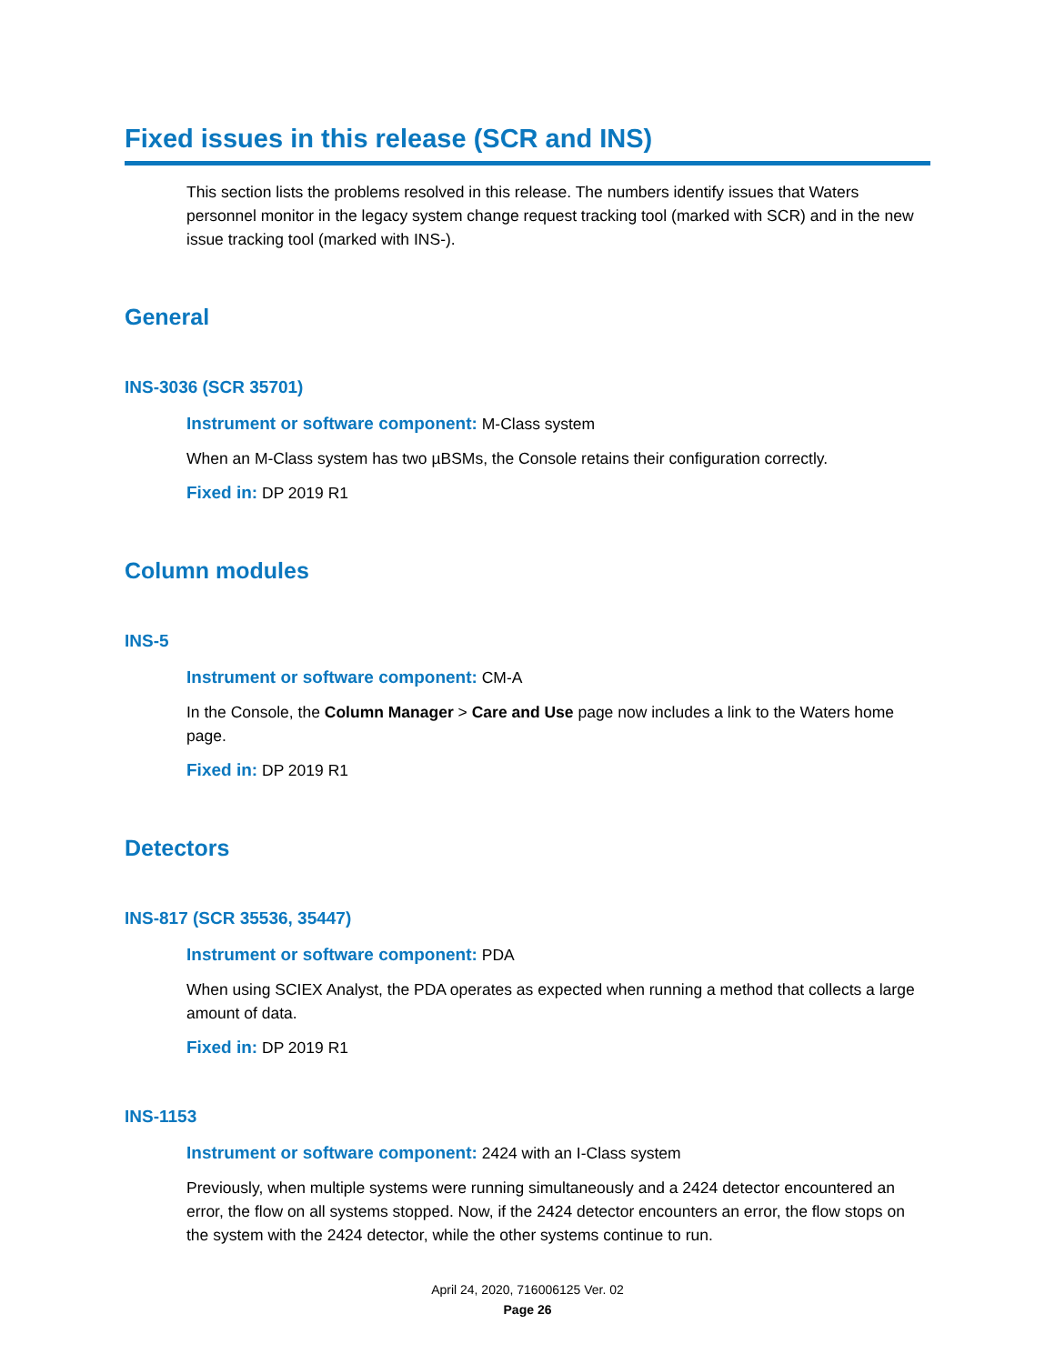Fixed issues in this release (SCR and INS)
This section lists the problems resolved in this release. The numbers identify issues that Waters personnel monitor in the legacy system change request tracking tool (marked with SCR) and in the new issue tracking tool (marked with INS-).
General
INS-3036 (SCR 35701)
Instrument or software component: M-Class system
When an M-Class system has two µBSMs, the Console retains their configuration correctly.
Fixed in: DP 2019 R1
Column modules
INS-5
Instrument or software component: CM-A
In the Console, the Column Manager > Care and Use page now includes a link to the Waters home page.
Fixed in: DP 2019 R1
Detectors
INS-817 (SCR 35536, 35447)
Instrument or software component: PDA
When using SCIEX Analyst, the PDA operates as expected when running a method that collects a large amount of data.
Fixed in: DP 2019 R1
INS-1153
Instrument or software component: 2424 with an I-Class system
Previously, when multiple systems were running simultaneously and a 2424 detector encountered an error, the flow on all systems stopped. Now, if the 2424 detector encounters an error, the flow stops on the system with the 2424 detector, while the other systems continue to run.
April 24, 2020, 716006125 Ver. 02
Page 26